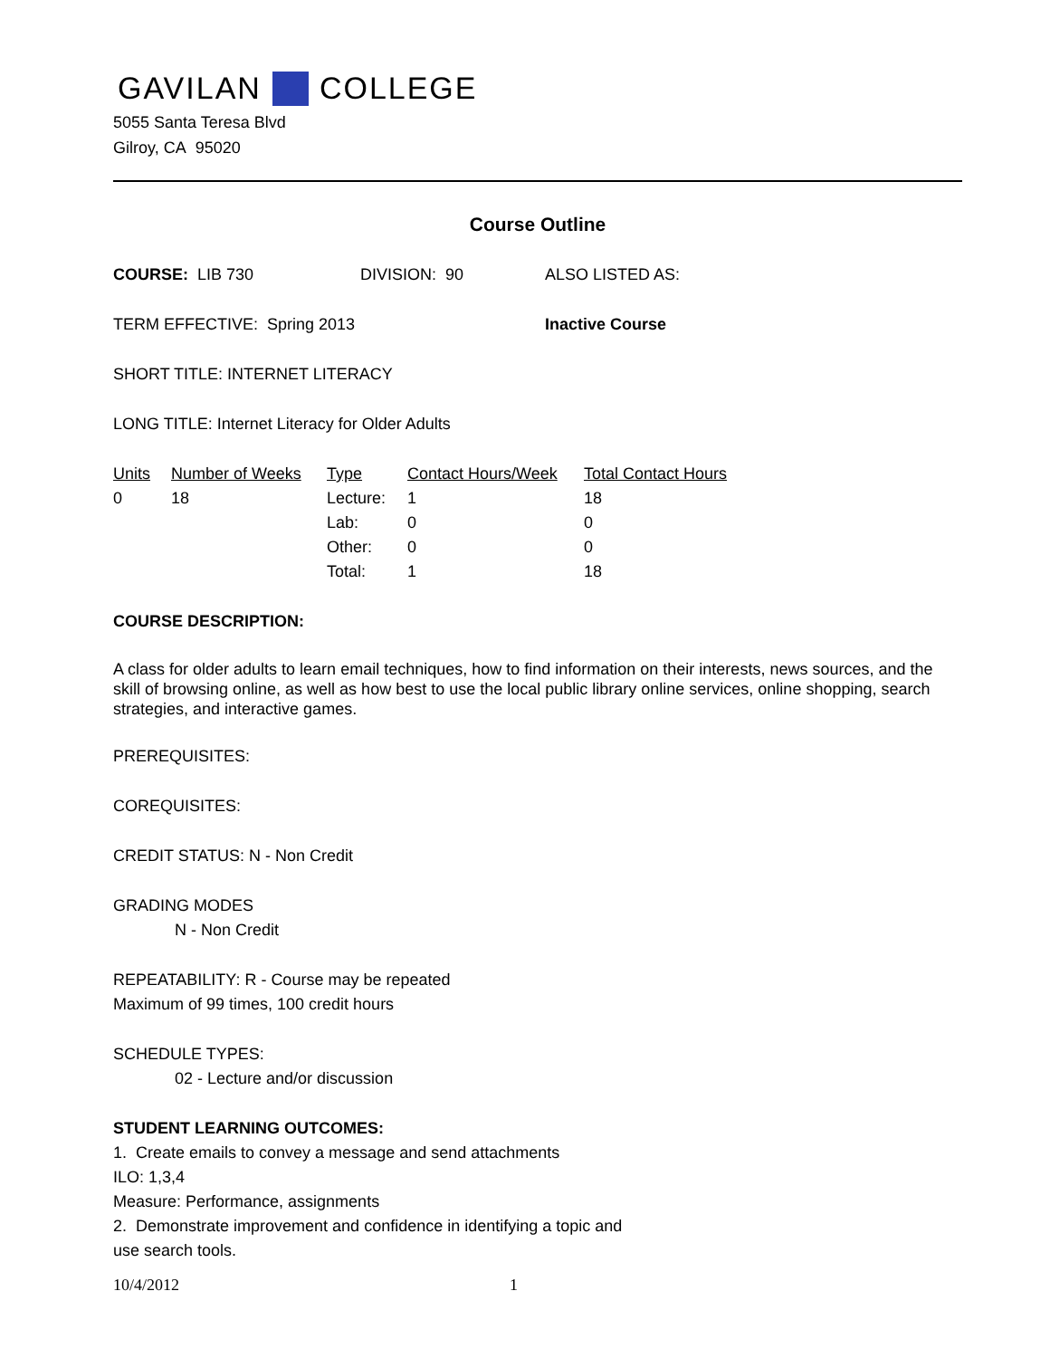GAVILAN COLLEGE
5055 Santa Teresa Blvd
Gilroy, CA 95020
Course Outline
COURSE: LIB 730 DIVISION: 90 ALSO LISTED AS:
TERM EFFECTIVE: Spring 2013 Inactive Course
SHORT TITLE: INTERNET LITERACY
LONG TITLE: Internet Literacy for Older Adults
| Units | Number of Weeks | Type | Contact Hours/Week | Total Contact Hours |
| --- | --- | --- | --- | --- |
| 0 | 18 | Lecture: | 1 | 18 |
| | | Lab: | 0 | 0 |
| | | Other: | 0 | 0 |
| | | Total: | 1 | 18 |
COURSE DESCRIPTION:
A class for older adults to learn email techniques, how to find information on their interests, news sources, and the skill of browsing online, as well as how best to use the local public library online services, online shopping, search strategies, and interactive games.
PREREQUISITES:
COREQUISITES:
CREDIT STATUS: N - Non Credit
GRADING MODES
N - Non Credit
REPEATABILITY: R - Course may be repeated
Maximum of 99 times, 100 credit hours
SCHEDULE TYPES:
02 - Lecture and/or discussion
STUDENT LEARNING OUTCOMES:
1. Create emails to convey a message and send attachments
ILO: 1,3,4
Measure: Performance, assignments
2. Demonstrate improvement and confidence in identifying a topic and
use search tools.
10/4/2012 1